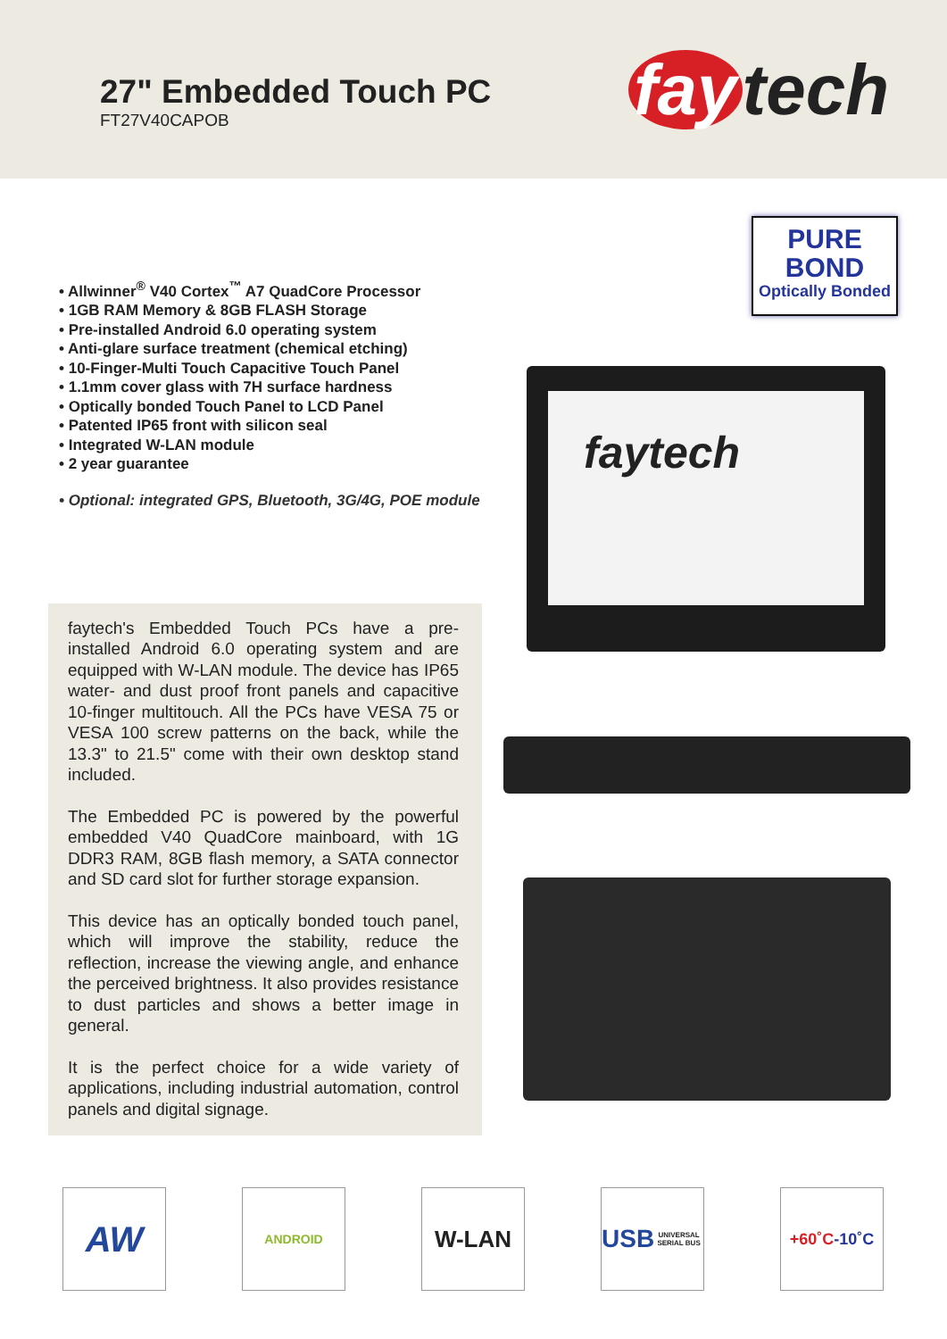27" Embedded Touch PC
FT27V40CAPOB
fay tech
• Allwinner<sup>®</sup> V40 Cortex<sup>™</sup> A7 QuadCore Processor
• 1GB RAM Memory & 8GB FLASH Storage
• Pre-installed Android 6.0 operating system
• Anti-glare surface treatment (chemical etching)
• 10-Finger-Multi Touch Capacitive Touch Panel
• 1.1mm cover glass with 7H surface hardness
• Optically bonded Touch Panel to LCD Panel
• Patented IP65 front with silicon seal
• Integrated W-LAN module
• 2 year guarantee
• Optional: integrated GPS, Bluetooth, 3G/4G, POE module
faytech's Embedded Touch PCs have a pre-installed Android 6.0 operating system and are equipped with W-LAN module. The device has IP65 water- and dust proof front panels and capacitive 10-finger multitouch. All the PCs have VESA 75 or VESA 100 screw patterns on the back, while the 13.3" to 21.5" come with their own desktop stand included.
The Embedded PC is powered by the powerful embedded V40 QuadCore mainboard, with 1G DDR3 RAM, 8GB flash memory, a SATA connector and SD card slot for further storage expansion.
This device has an optically bonded touch panel, which will improve the stability, reduce the reflection, increase the viewing angle, and enhance the perceived brightness. It also provides resistance to dust particles and shows a better image in general.
It is the perfect choice for a wide variety of applications, including industrial automation, control panels and digital signage.
PURE
BOND
Optically Bonded
faytech
AW
ANDROID
W-LAN USB
UNIVERSAL SERIAL BUS
+60˚C
-10˚C